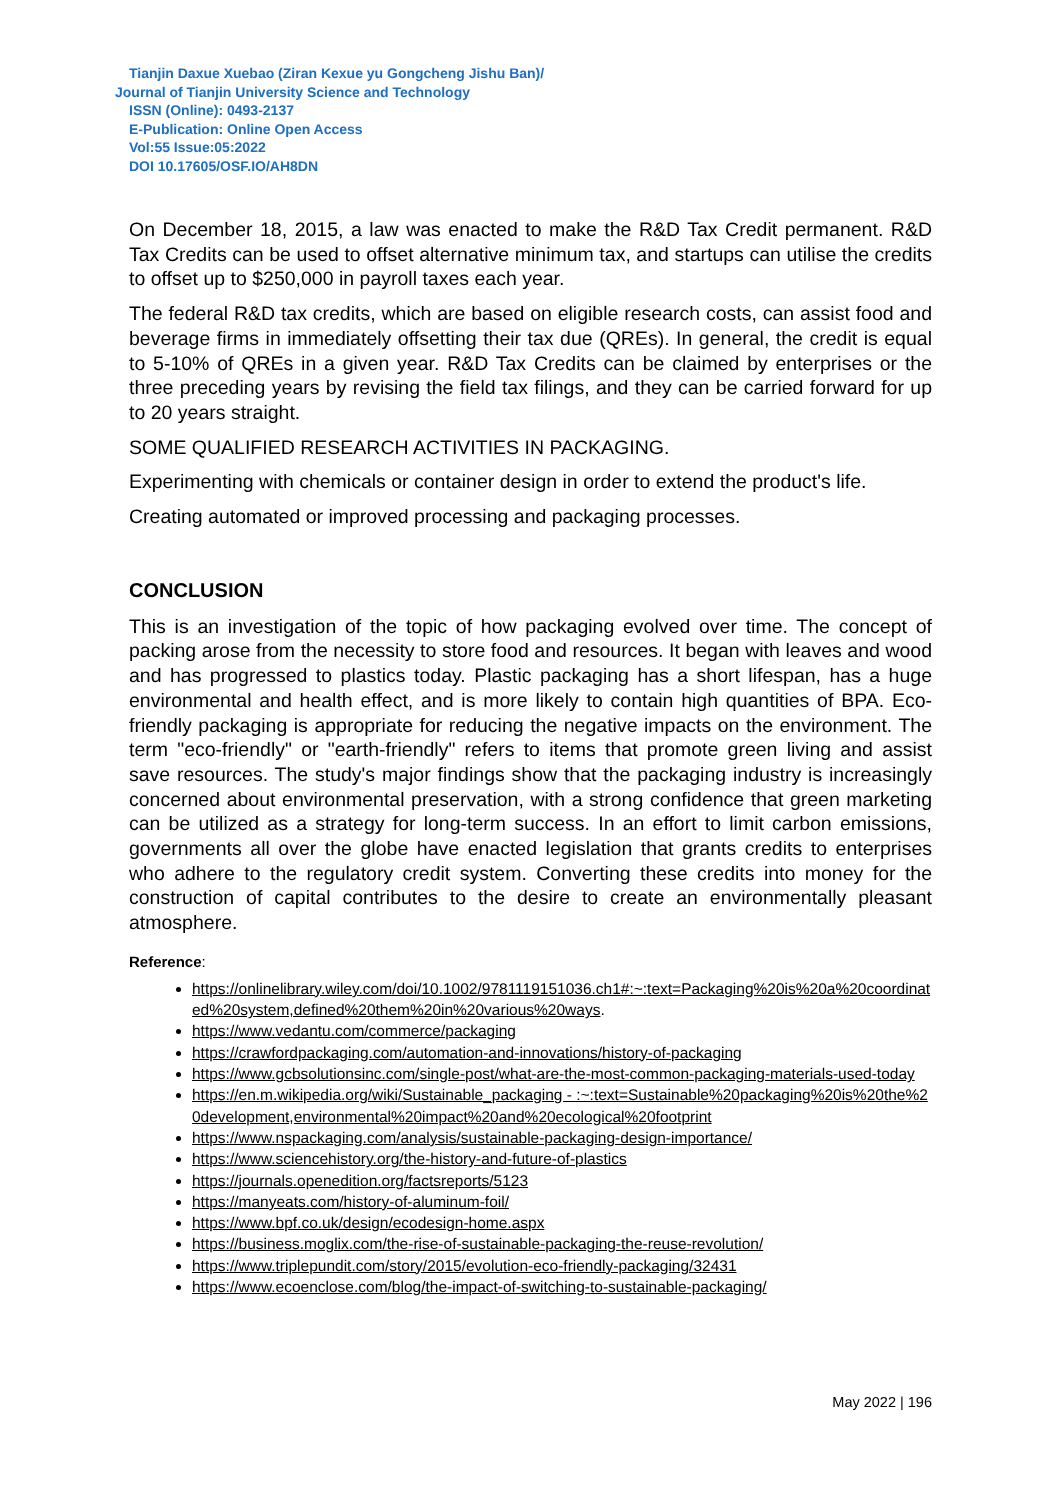Tianjin Daxue Xuebao (Ziran Kexue yu Gongcheng Jishu Ban)/
Journal of Tianjin University Science and Technology
ISSN (Online): 0493-2137
E-Publication: Online Open Access
Vol:55 Issue:05:2022
DOI 10.17605/OSF.IO/AH8DN
On December 18, 2015, a law was enacted to make the R&D Tax Credit permanent. R&D Tax Credits can be used to offset alternative minimum tax, and startups can utilise the credits to offset up to $250,000 in payroll taxes each year.
The federal R&D tax credits, which are based on eligible research costs, can assist food and beverage firms in immediately offsetting their tax due (QREs). In general, the credit is equal to 5-10% of QREs in a given year. R&D Tax Credits can be claimed by enterprises or the three preceding years by revising the field tax filings, and they can be carried forward for up to 20 years straight.
SOME QUALIFIED RESEARCH ACTIVITIES IN PACKAGING.
Experimenting with chemicals or container design in order to extend the product's life.
Creating automated or improved processing and packaging processes.
CONCLUSION
This is an investigation of the topic of how packaging evolved over time. The concept of packing arose from the necessity to store food and resources. It began with leaves and wood and has progressed to plastics today. Plastic packaging has a short lifespan, has a huge environmental and health effect, and is more likely to contain high quantities of BPA. Eco-friendly packaging is appropriate for reducing the negative impacts on the environment. The term "eco-friendly" or "earth-friendly" refers to items that promote green living and assist save resources. The study's major findings show that the packaging industry is increasingly concerned about environmental preservation, with a strong confidence that green marketing can be utilized as a strategy for long-term success. In an effort to limit carbon emissions, governments all over the globe have enacted legislation that grants credits to enterprises who adhere to the regulatory credit system. Converting these credits into money for the construction of capital contributes to the desire to create an environmentally pleasant atmosphere.
Reference:
https://onlinelibrary.wiley.com/doi/10.1002/9781119151036.ch1#:~:text=Packaging%20is%20a%20coordinated%20system,defined%20them%20in%20various%20ways.
https://www.vedantu.com/commerce/packaging
https://crawfordpackaging.com/automation-and-innovations/history-of-packaging
https://www.gcbsolutionsinc.com/single-post/what-are-the-most-common-packaging-materials-used-today
https://en.m.wikipedia.org/wiki/Sustainable_packaging - :~:text=Sustainable%20packaging%20is%20the%20development,environmental%20impact%20and%20ecological%20footprint
https://www.nspackaging.com/analysis/sustainable-packaging-design-importance/
https://www.sciencehistory.org/the-history-and-future-of-plastics
https://journals.openedition.org/factsreports/5123
https://manyeats.com/history-of-aluminum-foil/
https://www.bpf.co.uk/design/ecodesign-home.aspx
https://business.moglix.com/the-rise-of-sustainable-packaging-the-reuse-revolution/
https://www.triplepundit.com/story/2015/evolution-eco-friendly-packaging/32431
https://www.ecoenclose.com/blog/the-impact-of-switching-to-sustainable-packaging/
May 2022 | 196